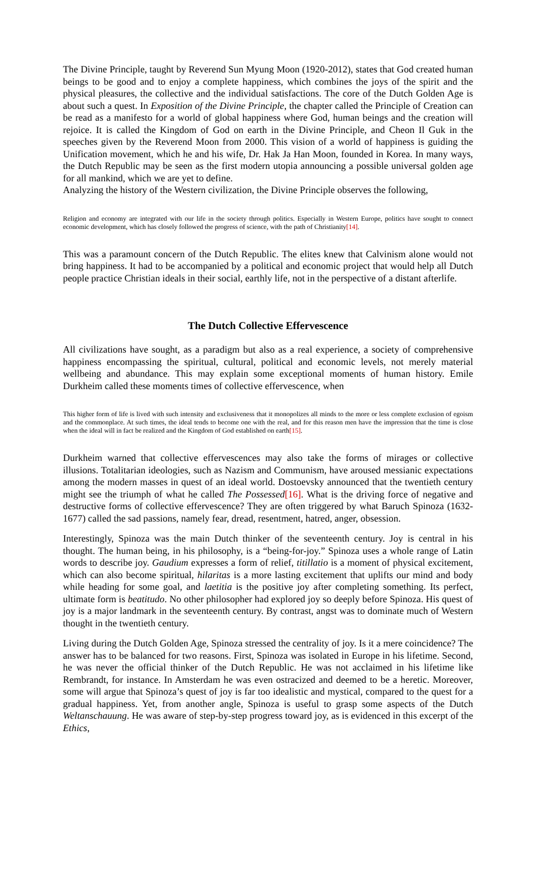The Divine Principle, taught by Reverend Sun Myung Moon (1920-2012), states that God created human beings to be good and to enjoy a complete happiness, which combines the joys of the spirit and the physical pleasures, the collective and the individual satisfactions. The core of the Dutch Golden Age is about such a quest. In Exposition of the Divine Principle, the chapter called the Principle of Creation can be read as a manifesto for a world of global happiness where God, human beings and the creation will rejoice. It is called the Kingdom of God on earth in the Divine Principle, and Cheon Il Guk in the speeches given by the Reverend Moon from 2000. This vision of a world of happiness is guiding the Unification movement, which he and his wife, Dr. Hak Ja Han Moon, founded in Korea. In many ways, the Dutch Republic may be seen as the first modern utopia announcing a possible universal golden age for all mankind, which we are yet to define.
Analyzing the history of the Western civilization, the Divine Principle observes the following,
Religion and economy are integrated with our life in the society through politics. Especially in Western Europe, politics have sought to connect economic development, which has closely followed the progress of science, with the path of Christianity[14].
This was a paramount concern of the Dutch Republic. The elites knew that Calvinism alone would not bring happiness. It had to be accompanied by a political and economic project that would help all Dutch people practice Christian ideals in their social, earthly life, not in the perspective of a distant afterlife.
The Dutch Collective Effervescence
All civilizations have sought, as a paradigm but also as a real experience, a society of comprehensive happiness encompassing the spiritual, cultural, political and economic levels, not merely material wellbeing and abundance. This may explain some exceptional moments of human history. Emile Durkheim called these moments times of collective effervescence, when
This higher form of life is lived with such intensity and exclusiveness that it monopolizes all minds to the more or less complete exclusion of egoism and the commonplace. At such times, the ideal tends to become one with the real, and for this reason men have the impression that the time is close when the ideal will in fact be realized and the Kingdom of God established on earth[15].
Durkheim warned that collective effervescences may also take the forms of mirages or collective illusions. Totalitarian ideologies, such as Nazism and Communism, have aroused messianic expectations among the modern masses in quest of an ideal world. Dostoevsky announced that the twentieth century might see the triumph of what he called The Possessed[16]. What is the driving force of negative and destructive forms of collective effervescence? They are often triggered by what Baruch Spinoza (1632-1677) called the sad passions, namely fear, dread, resentment, hatred, anger, obsession.
Interestingly, Spinoza was the main Dutch thinker of the seventeenth century. Joy is central in his thought. The human being, in his philosophy, is a “being-for-joy.” Spinoza uses a whole range of Latin words to describe joy. Gaudium expresses a form of relief, titillatio is a moment of physical excitement, which can also become spiritual, hilaritas is a more lasting excitement that uplifts our mind and body while heading for some goal, and laetitia is the positive joy after completing something. Its perfect, ultimate form is beatitudo. No other philosopher had explored joy so deeply before Spinoza. His quest of joy is a major landmark in the seventeenth century. By contrast, angst was to dominate much of Western thought in the twentieth century.
Living during the Dutch Golden Age, Spinoza stressed the centrality of joy. Is it a mere coincidence? The answer has to be balanced for two reasons. First, Spinoza was isolated in Europe in his lifetime. Second, he was never the official thinker of the Dutch Republic. He was not acclaimed in his lifetime like Rembrandt, for instance. In Amsterdam he was even ostracized and deemed to be a heretic. Moreover, some will argue that Spinoza’s quest of joy is far too idealistic and mystical, compared to the quest for a gradual happiness. Yet, from another angle, Spinoza is useful to grasp some aspects of the Dutch Weltanschauung. He was aware of step-by-step progress toward joy, as is evidenced in this excerpt of the Ethics,